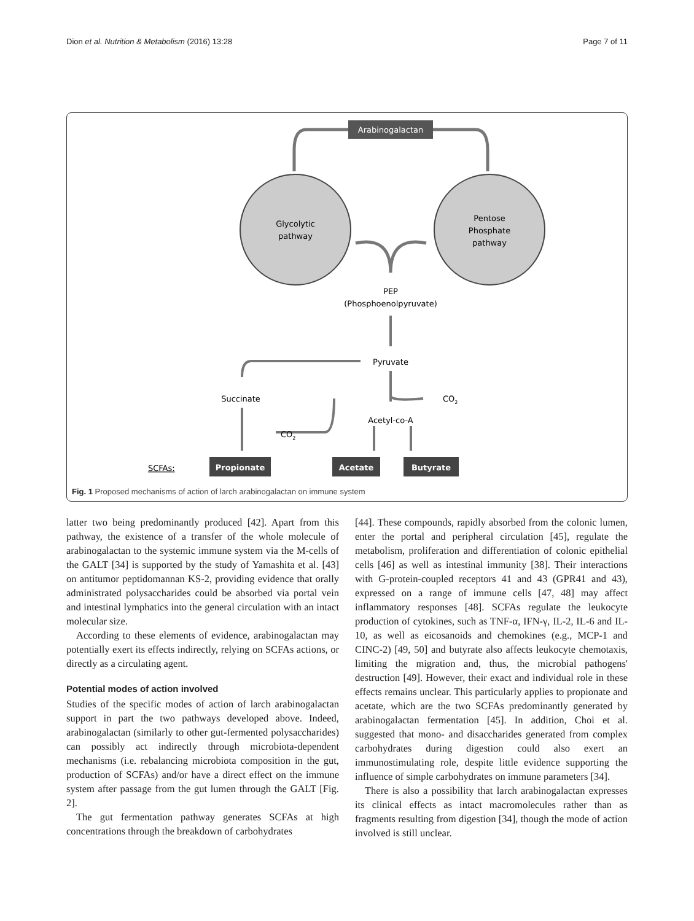Dion et al. Nutrition & Metabolism (2016) 13:28 Page 7 of 11
Arabinogalactan
Glycolytic
pathway
Pentose
Phosphate
pathway
PEP
(Phosphoenolpyruvate)
Pyruvate
Succinate
CO2
Acetyl-co-A
CO2
SCFAs:
Propionate
Acetate
Butyrate
Fig. 1 Proposed mechanisms of action of larch arabinogalactan on immune system
latter two being predominantly produced [42]. Apart from this pathway, the existence of a transfer of the whole molecule of arabinogalactan to the systemic immune system via the M-cells of the GALT [34] is supported by the study of Yamashita et al. [43] on antitumor peptidomannan KS-2, providing evidence that orally administrated polysaccharides could be absorbed via portal vein and intestinal lymphatics into the general circulation with an intact molecular size.
According to these elements of evidence, arabinogalactan may potentially exert its effects indirectly, relying on SCFAs actions, or directly as a circulating agent.
Potential modes of action involved
Studies of the specific modes of action of larch arabinogalactan support in part the two pathways developed above. Indeed, arabinogalactan (similarly to other gut-fermented polysaccharides) can possibly act indirectly through microbiota-dependent mechanisms (i.e. rebalancing microbiota composition in the gut, production of SCFAs) and/or have a direct effect on the immune system after passage from the gut lumen through the GALT [Fig. 2].
The gut fermentation pathway generates SCFAs at high concentrations through the breakdown of carbohydrates
[44]. These compounds, rapidly absorbed from the colonic lumen, enter the portal and peripheral circulation [45], regulate the metabolism, proliferation and differentiation of colonic epithelial cells [46] as well as intestinal immunity [38]. Their interactions with G-protein-coupled receptors 41 and 43 (GPR41 and 43), expressed on a range of immune cells [47, 48] may affect inflammatory responses [48]. SCFAs regulate the leukocyte production of cytokines, such as TNF-α, IFN-γ, IL-2, IL-6 and IL-10, as well as eicosanoids and chemokines (e.g., MCP-1 and CINC-2) [49, 50] and butyrate also affects leukocyte chemotaxis, limiting the migration and, thus, the microbial pathogens' destruction [49]. However, their exact and individual role in these effects remains unclear. This particularly applies to propionate and acetate, which are the two SCFAs predominantly generated by arabinogalactan fermentation [45]. In addition, Choi et al. suggested that mono- and disaccharides generated from complex carbohydrates during digestion could also exert an immunostimulating role, despite little evidence supporting the influence of simple carbohydrates on immune parameters [34].
There is also a possibility that larch arabinogalactan expresses its clinical effects as intact macromolecules rather than as fragments resulting from digestion [34], though the mode of action involved is still unclear.